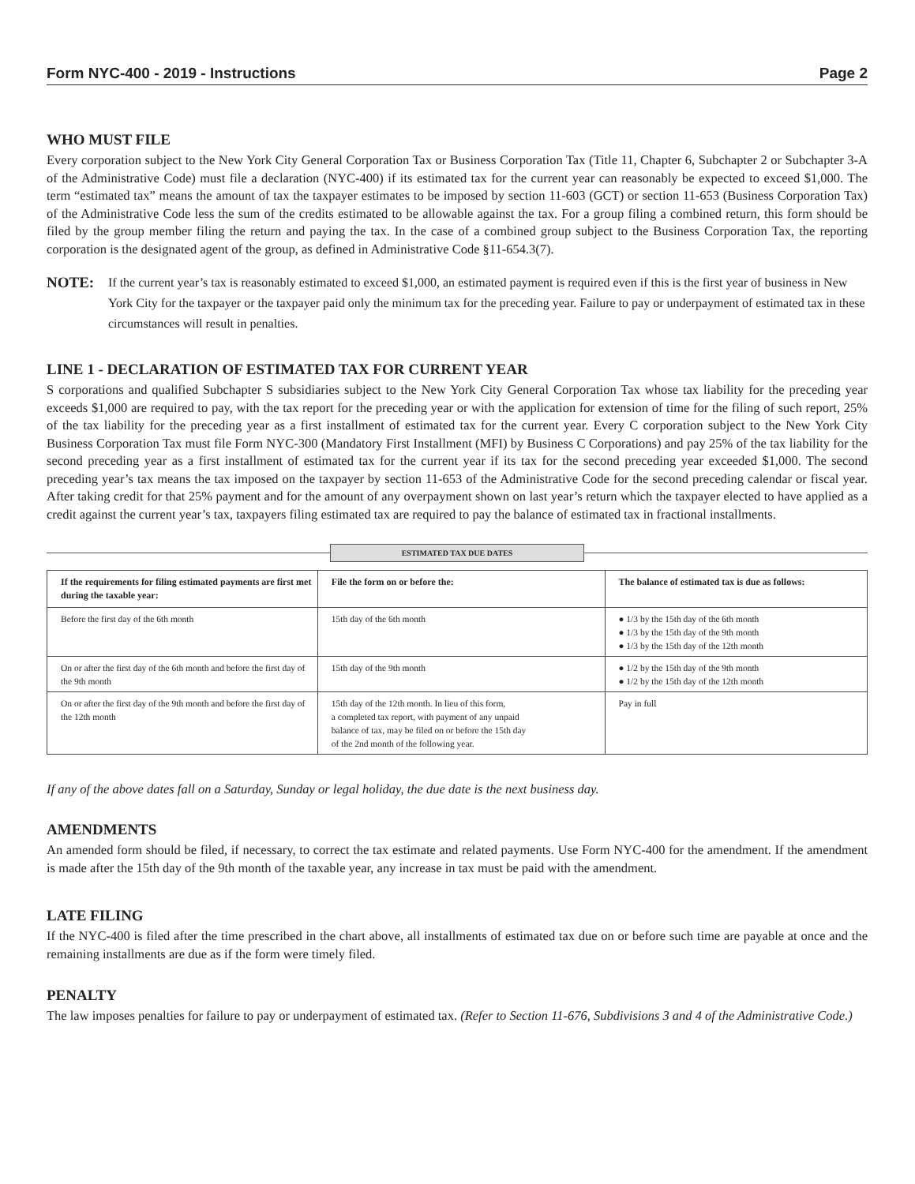Form NYC-400 - 2019 - Instructions Page 2
WHO MUST FILE
Every corporation subject to the New York City General Corporation Tax or Business Corporation Tax (Title 11, Chapter 6, Subchapter 2 or Subchapter 3-A of the Administrative Code) must file a declaration (NYC-400) if its estimated tax for the current year can reasonably be expected to exceed $1,000. The term “estimated tax” means the amount of tax the taxpayer estimates to be imposed by section 11-603 (GCT) or section 11-653 (Business Corporation Tax) of the Administrative Code less the sum of the credits estimated to be allowable against the tax. For a group filing a combined return, this form should be filed by the group member filing the return and paying the tax. In the case of a combined group subject to the Business Corporation Tax, the reporting corporation is the designated agent of the group, as defined in Administrative Code §11-654.3(7).
NOTE: If the current year’s tax is reasonably estimated to exceed $1,000, an estimated payment is required even if this is the first year of business in New York City for the taxpayer or the taxpayer paid only the minimum tax for the preceding year. Failure to pay or underpayment of estimated tax in these circumstances will result in penalties.
LINE 1 - DECLARATION OF ESTIMATED TAX FOR CURRENT YEAR
S corporations and qualified Subchapter S subsidiaries subject to the New York City General Corporation Tax whose tax liability for the preceding year exceeds $1,000 are required to pay, with the tax report for the preceding year or with the application for extension of time for the filing of such report, 25% of the tax liability for the preceding year as a first installment of estimated tax for the current year. Every C corporation subject to the New York City Business Corporation Tax must file Form NYC-300 (Mandatory First Installment (MFI) by Business C Corporations) and pay 25% of the tax liability for the second preceding year as a first installment of estimated tax for the current year if its tax for the second preceding year exceeded $1,000. The second preceding year’s tax means the tax imposed on the taxpayer by section 11-653 of the Administrative Code for the second preceding calendar or fiscal year. After taking credit for that 25% payment and for the amount of any overpayment shown on last year’s return which the taxpayer elected to have applied as a credit against the current year’s tax, taxpayers filing estimated tax are required to pay the balance of estimated tax in fractional installments.
ESTIMATED TAX DUE DATES
| If the requirements for filing estimated payments are first met during the taxable year: | File the form on or before the: | The balance of estimated tax is due as follows: |
| --- | --- | --- |
| Before the first day of the 6th month | 15th day of the 6th month | ● 1/3 by the 15th day of the 6th month ● 1/3 by the 15th day of the 9th month ● 1/3 by the 15th day of the 12th month |
| On or after the first day of the 6th month and before the first day of the 9th month | 15th day of the 9th month | ● 1/2 by the 15th day of the 9th month ● 1/2 by the 15th day of the 12th month |
| On or after the first day of the 9th month and before the first day of the 12th month | 15th day of the 12th month. In lieu of this form, a completed tax report, with payment of any unpaid balance of tax, may be filed on or before the 15th day of the 2nd month of the following year. | Pay in full |
If any of the above dates fall on a Saturday, Sunday or legal holiday, the due date is the next business day.
AMENDMENTS
An amended form should be filed, if necessary, to correct the tax estimate and related payments. Use Form NYC-400 for the amendment. If the amendment is made after the 15th day of the 9th month of the taxable year, any increase in tax must be paid with the amendment.
LATE FILING
If the NYC-400 is filed after the time prescribed in the chart above, all installments of estimated tax due on or before such time are payable at once and the remaining installments are due as if the form were timely filed.
PENALTY
The law imposes penalties for failure to pay or underpayment of estimated tax. (Refer to Section 11-676, Subdivisions 3 and 4 of the Administrative Code.)